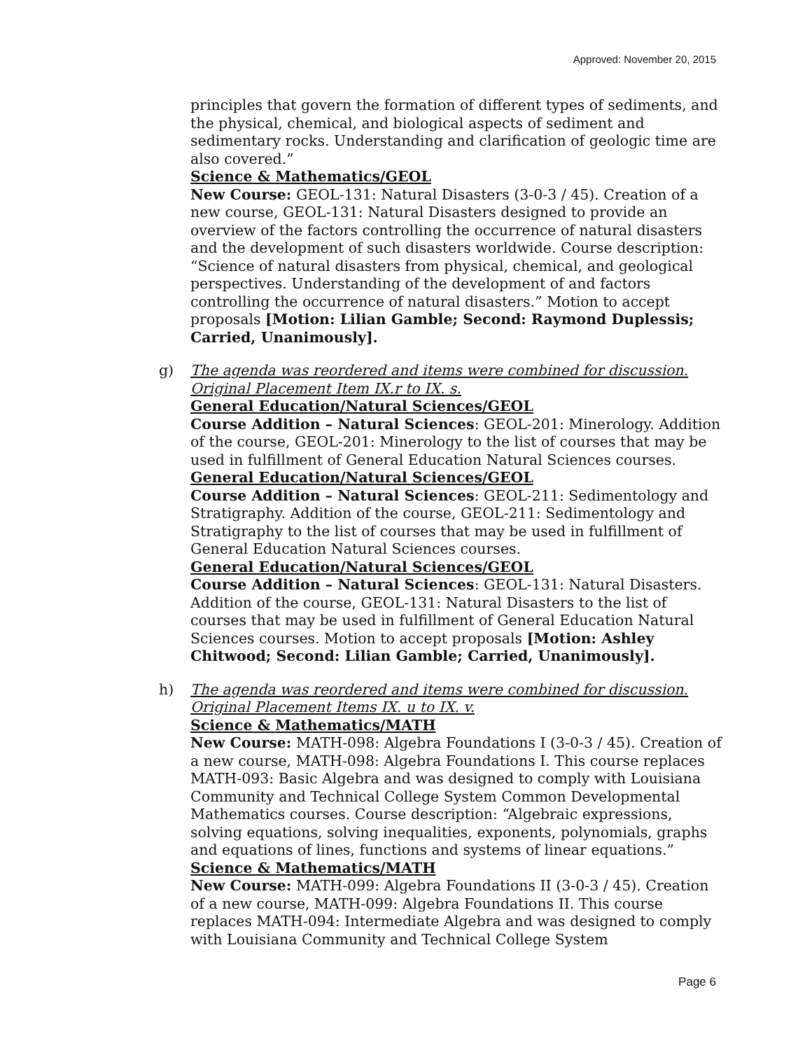Approved: November 20, 2015
principles that govern the formation of different types of sediments, and the physical, chemical, and biological aspects of sediment and sedimentary rocks. Understanding and clarification of geologic time are also covered.”
Science & Mathematics/GEOL
New Course: GEOL-131: Natural Disasters (3-0-3 / 45). Creation of a new course, GEOL-131: Natural Disasters designed to provide an overview of the factors controlling the occurrence of natural disasters and the development of such disasters worldwide. Course description: “Science of natural disasters from physical, chemical, and geological perspectives. Understanding of the development of and factors controlling the occurrence of natural disasters.” Motion to accept proposals [Motion: Lilian Gamble; Second: Raymond Duplessis; Carried, Unanimously].
g)
The agenda was reordered and items were combined for discussion. Original Placement Item IX.r to IX. s.
General Education/Natural Sciences/GEOL
Course Addition – Natural Sciences: GEOL-201: Minerology. Addition of the course, GEOL-201: Minerology to the list of courses that may be used in fulfillment of General Education Natural Sciences courses.
General Education/Natural Sciences/GEOL
Course Addition – Natural Sciences: GEOL-211: Sedimentology and Stratigraphy. Addition of the course, GEOL-211: Sedimentology and Stratigraphy to the list of courses that may be used in fulfillment of General Education Natural Sciences courses.
General Education/Natural Sciences/GEOL
Course Addition – Natural Sciences: GEOL-131: Natural Disasters. Addition of the course, GEOL-131: Natural Disasters to the list of courses that may be used in fulfillment of General Education Natural Sciences courses. Motion to accept proposals [Motion: Ashley Chitwood; Second: Lilian Gamble; Carried, Unanimously].
h)
The agenda was reordered and items were combined for discussion. Original Placement Items IX. u to IX. v.
Science & Mathematics/MATH
New Course: MATH-098: Algebra Foundations I (3-0-3 / 45). Creation of a new course, MATH-098: Algebra Foundations I. This course replaces MATH-093: Basic Algebra and was designed to comply with Louisiana Community and Technical College System Common Developmental Mathematics courses. Course description: “Algebraic expressions, solving equations, solving inequalities, exponents, polynomials, graphs and equations of lines, functions and systems of linear equations.”
Science & Mathematics/MATH
New Course: MATH-099: Algebra Foundations II (3-0-3 / 45). Creation of a new course, MATH-099: Algebra Foundations II. This course replaces MATH-094: Intermediate Algebra and was designed to comply with Louisiana Community and Technical College System
Page 6